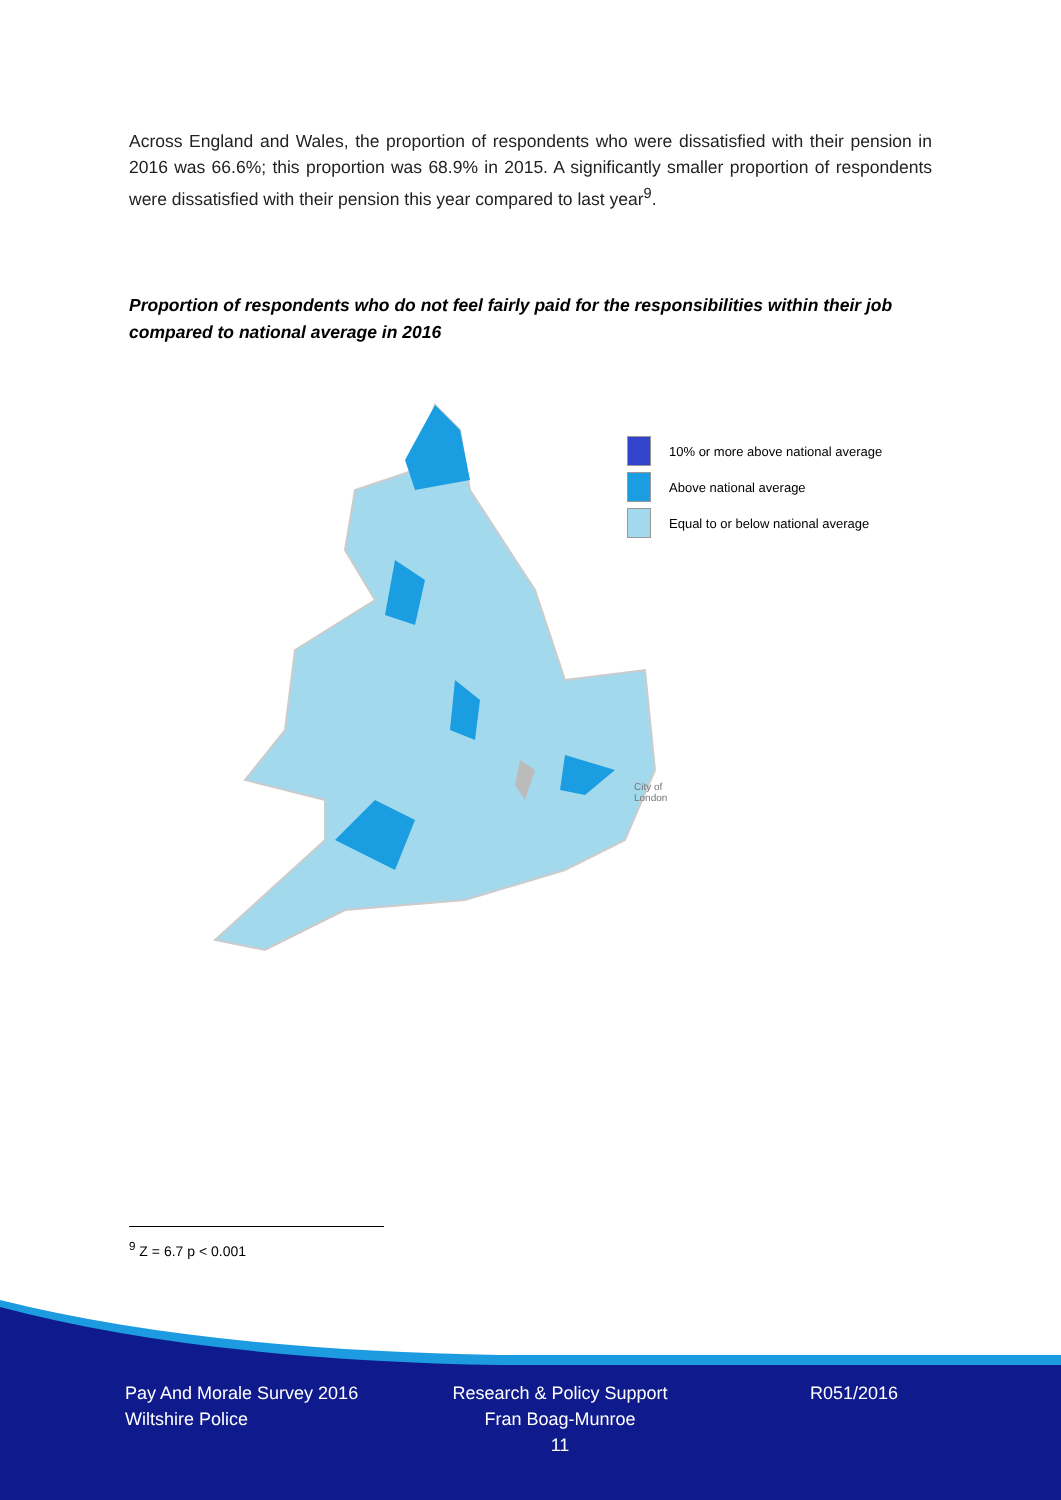Across England and Wales, the proportion of respondents who were dissatisfied with their pension in 2016 was 66.6%; this proportion was 68.9% in 2015. A significantly smaller proportion of respondents were dissatisfied with their pension this year compared to last year<sup>9</sup>.
Proportion of respondents who do not feel fairly paid for the responsibilities within their job compared to national average in 2016
10% or more above national average
Above national average
Equal to or below national average
City of
London
<sup>9</sup> Z = 6.7 p < 0.001
Pay And Morale Survey 2016
Wiltshire Police
Research & Policy Support
Fran Boag-Munroe
11
R051/2016